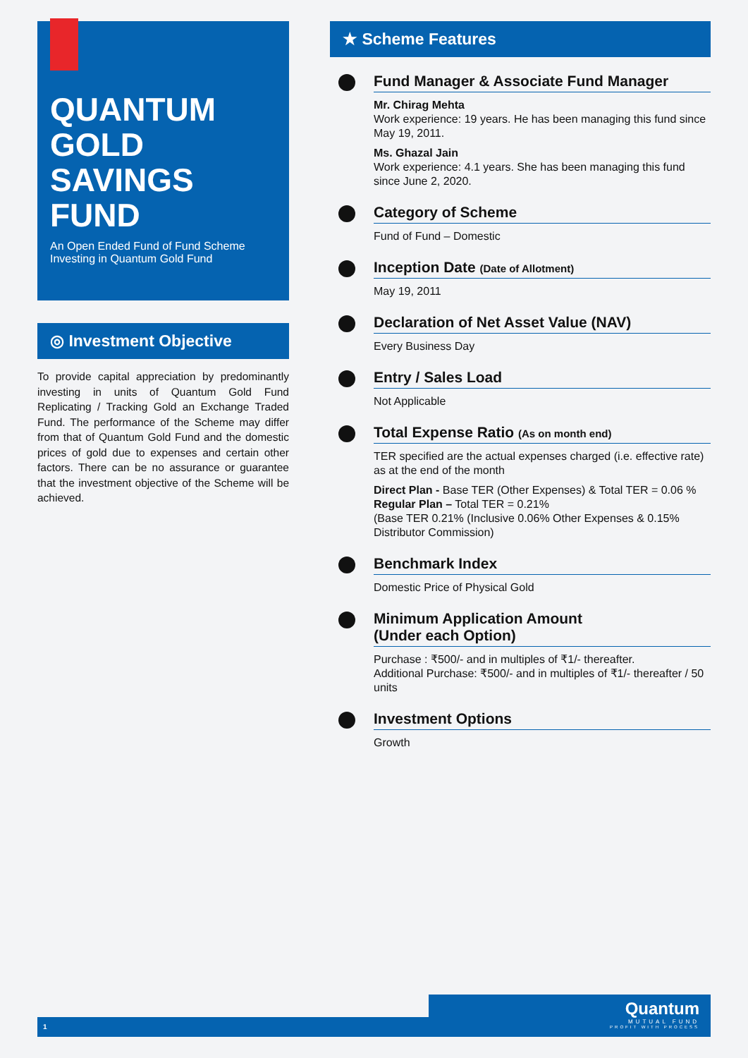QUANTUM GOLD SAVINGS FUND
An Open Ended Fund of Fund Scheme Investing in Quantum Gold Fund
◎ Investment Objective
To provide capital appreciation by predominantly investing in units of Quantum Gold Fund Replicating / Tracking Gold an Exchange Traded Fund. The performance of the Scheme may differ from that of Quantum Gold Fund and the domestic prices of gold due to expenses and certain other factors. There can be no assurance or guarantee that the investment objective of the Scheme will be achieved.
★ Scheme Features
Fund Manager & Associate Fund Manager
Mr. Chirag Mehta
Work experience: 19 years. He has been managing this fund since May 19, 2011.
Ms. Ghazal Jain
Work experience: 4.1 years. She has been managing this fund since June 2, 2020.
Category of Scheme
Fund of Fund – Domestic
Inception Date (Date of Allotment)
May 19, 2011
Declaration of Net Asset Value (NAV)
Every Business Day
Entry / Sales Load
Not Applicable
Total Expense Ratio (As on month end)
TER specified are the actual expenses charged (i.e. effective rate) as at the end of the month
Direct Plan - Base TER (Other Expenses) & Total TER = 0.06 %
Regular Plan – Total TER = 0.21%
(Base TER 0.21% (Inclusive 0.06% Other Expenses & 0.15% Distributor Commission)
Benchmark Index
Domestic Price of Physical Gold
Minimum Application Amount
(Under each Option)
Purchase : ₹500/- and in multiples of ₹1/- thereafter.
Additional Purchase: ₹500/- and in multiples of ₹1/- thereafter / 50 units
Investment Options
Growth
1
Quantum
MUTUAL FUND
PROFIT WITH PROCESS